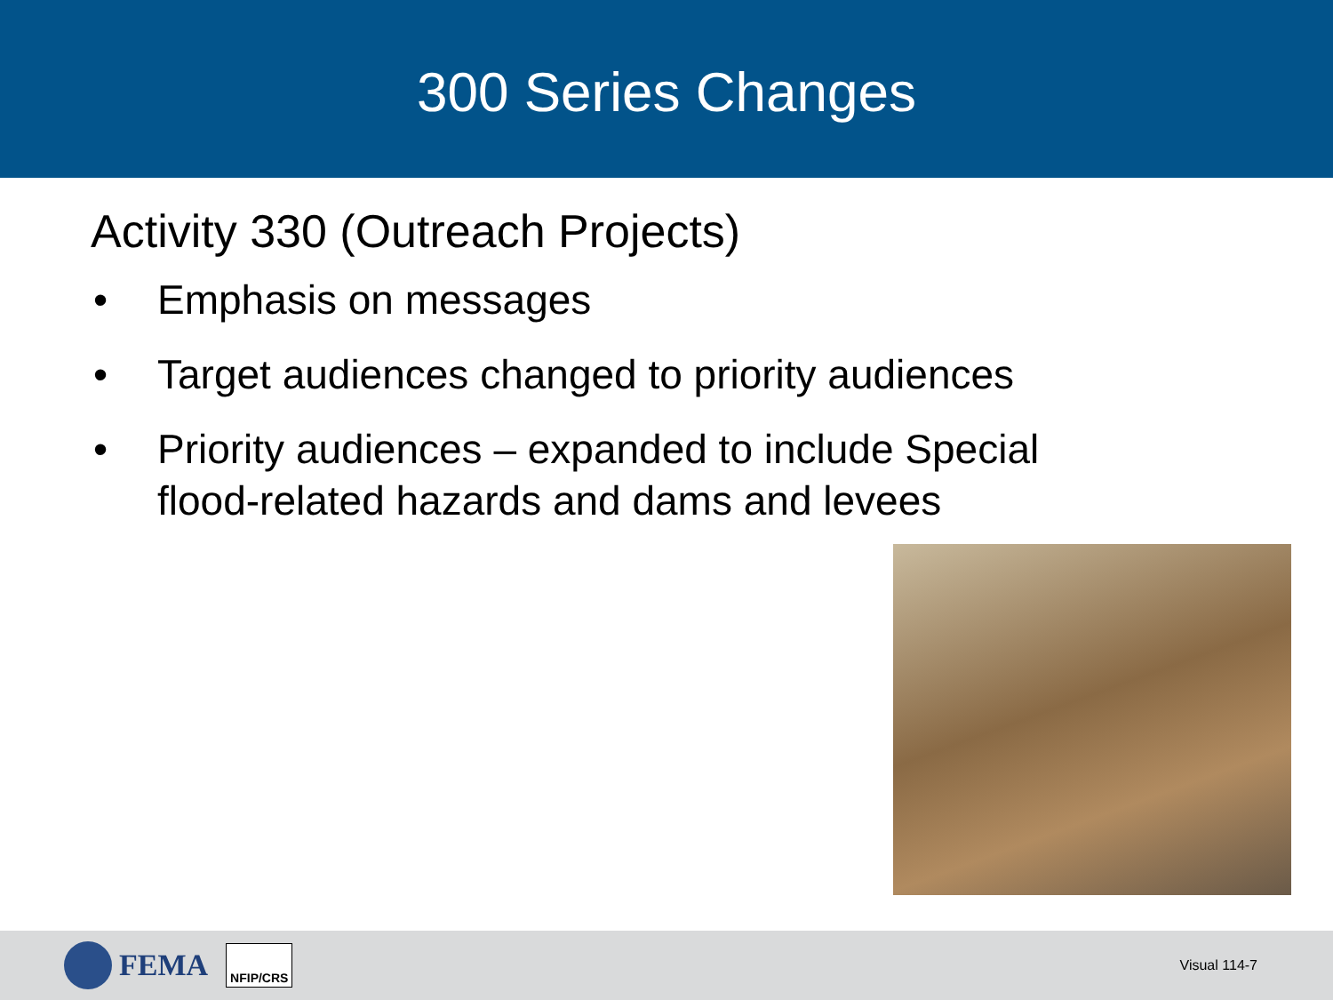300 Series Changes
Activity 330 (Outreach Projects)
• Emphasis on messages
• Target audiences changed to priority audiences
• Priority audiences – expanded to include Special flood-related hazards and dams and levees
FEMA NFIP/CRS Visual 114-7